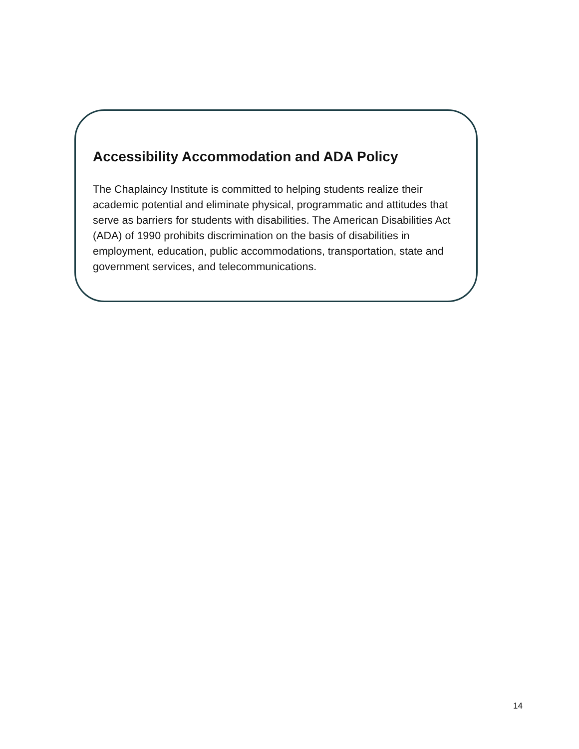Accessibility Accommodation and ADA Policy
The Chaplaincy Institute is committed to helping students realize their academic potential and eliminate physical, programmatic and attitudes that serve as barriers for students with disabilities. The American Disabilities Act (ADA) of 1990 prohibits discrimination on the basis of disabilities in employment, education, public accommodations, transportation, state and government services, and telecommunications.
14